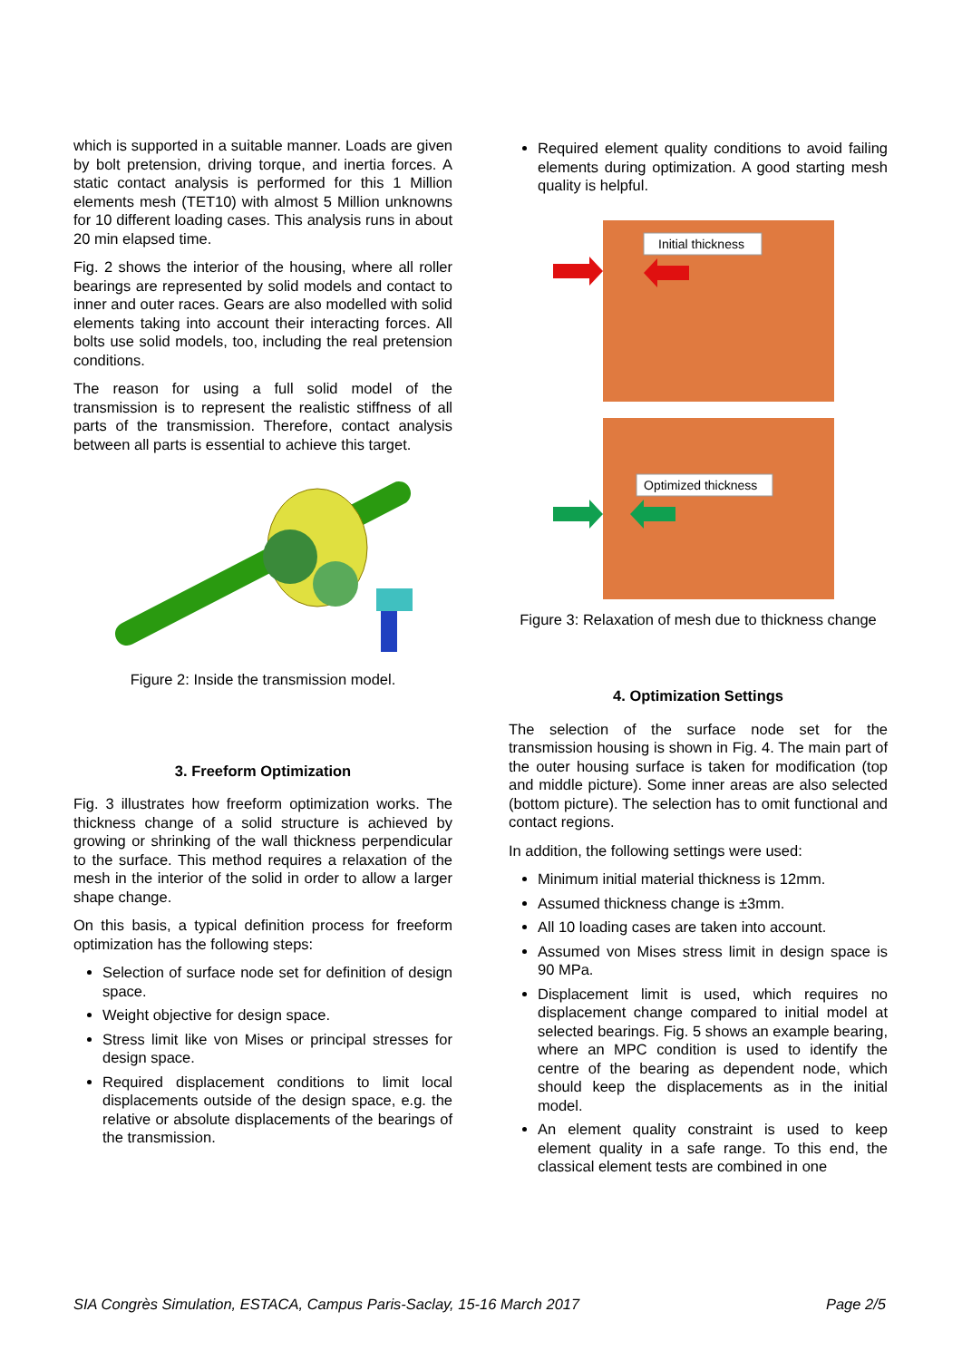which is supported in a suitable manner. Loads are given by bolt pretension, driving torque, and inertia forces. A static contact analysis is performed for this 1 Million elements mesh (TET10) with almost 5 Million unknowns for 10 different loading cases. This analysis runs in about 20 min elapsed time.
Fig. 2 shows the interior of the housing, where all roller bearings are represented by solid models and contact to inner and outer races. Gears are also modelled with solid elements taking into account their interacting forces. All bolts use solid models, too, including the real pretension conditions.
The reason for using a full solid model of the transmission is to represent the realistic stiffness of all parts of the transmission. Therefore, contact analysis between all parts is essential to achieve this target.
Figure 2: Inside the transmission model.
3. Freeform Optimization
Fig. 3 illustrates how freeform optimization works. The thickness change of a solid structure is achieved by growing or shrinking of the wall thickness perpendicular to the surface. This method requires a relaxation of the mesh in the interior of the solid in order to allow a larger shape change.
On this basis, a typical definition process for freeform optimization has the following steps:
Selection of surface node set for definition of design space.
Weight objective for design space.
Stress limit like von Mises or principal stresses for design space.
Required displacement conditions to limit local displacements outside of the design space, e.g. the relative or absolute displacements of the bearings of the transmission.
Required element quality conditions to avoid failing elements during optimization. A good starting mesh quality is helpful.
Initial thickness
Optimized thickness
Figure 3: Relaxation of mesh due to thickness change
4. Optimization Settings
The selection of the surface node set for the transmission housing is shown in Fig. 4. The main part of the outer housing surface is taken for modification (top and middle picture). Some inner areas are also selected (bottom picture). The selection has to omit functional and contact regions.
In addition, the following settings were used:
Minimum initial material thickness is 12mm.
Assumed thickness change is ±3mm.
All 10 loading cases are taken into account.
Assumed von Mises stress limit in design space is 90 MPa.
Displacement limit is used, which requires no displacement change compared to initial model at selected bearings. Fig. 5 shows an example bearing, where an MPC condition is used to identify the centre of the bearing as dependent node, which should keep the displacements as in the initial model.
An element quality constraint is used to keep element quality in a safe range. To this end, the classical element tests are combined in one
SIA Congrès Simulation, ESTACA, Campus Paris-Saclay, 15-16 March 2017 Page 2/5